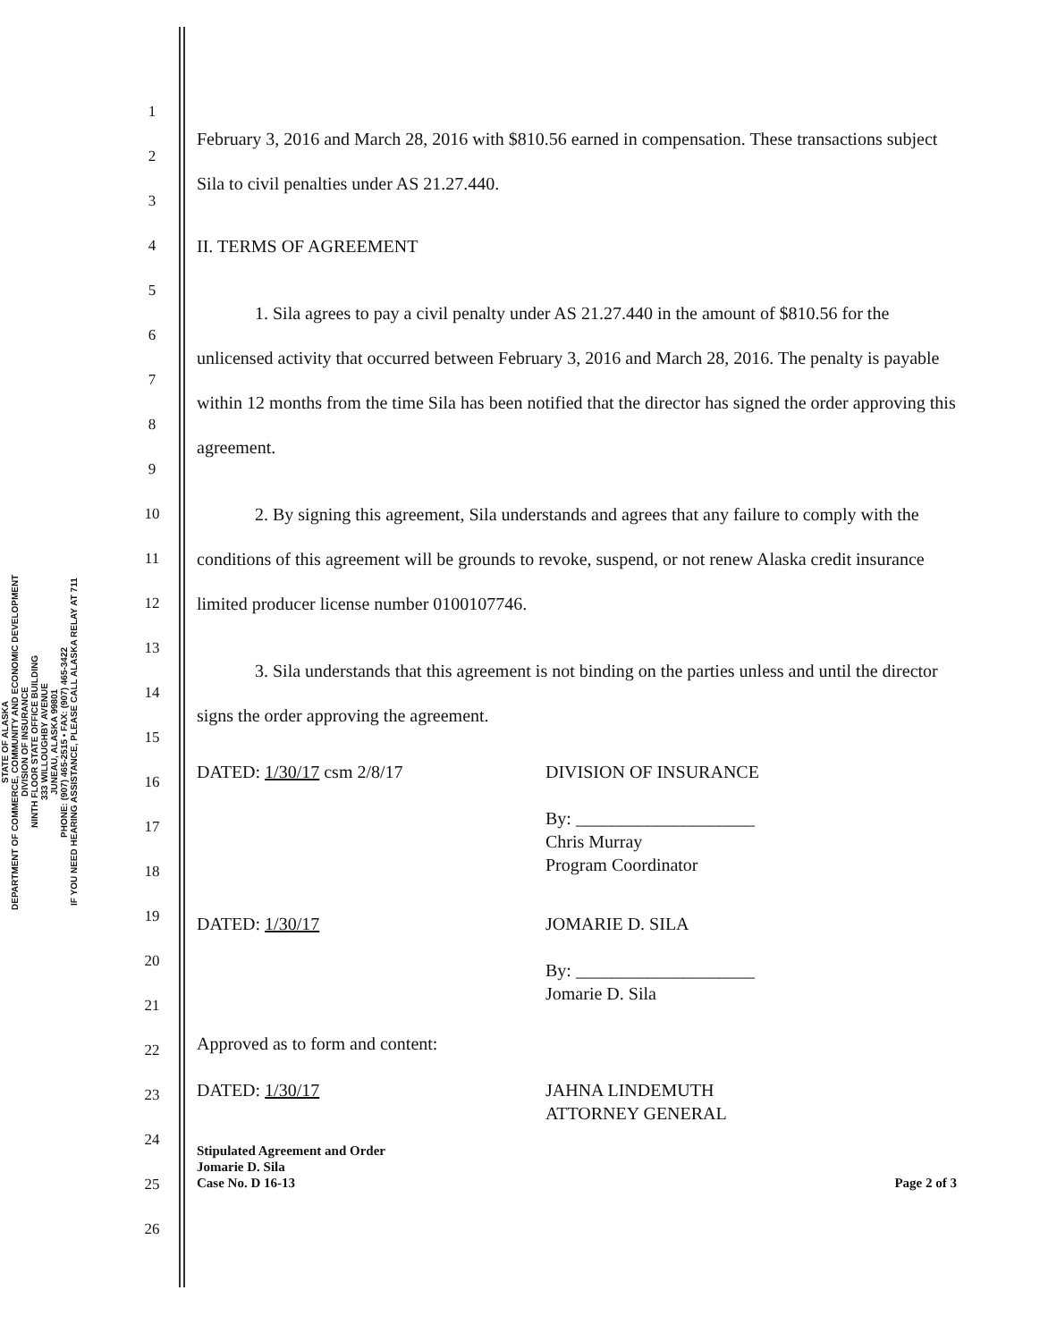STATE OF ALASKA
DEPARTMENT OF COMMERCE, COMMUNITY AND ECONOMIC DEVELOPMENT
DIVISION OF INSURANCE
NINTH FLOOR STATE OFFICE BUILDING
333 WILLOUGHBY AVENUE
JUNEAU, ALASKA 99801
PHONE: (907) 465-2515 • FAX: (907) 465-3422
IF YOU NEED HEARING ASSISTANCE, PLEASE CALL ALASKA RELAY AT 711
1
2
3
4
5
6
7
8
9
10
11
12
13
14
15
16
17
18
19
20
21
22
23
24
25
26
February 3, 2016 and March 28, 2016 with $810.56 earned in compensation. These transactions subject Sila to civil penalties under AS 21.27.440.
II. TERMS OF AGREEMENT
1. Sila agrees to pay a civil penalty under AS 21.27.440 in the amount of $810.56 for the unlicensed activity that occurred between February 3, 2016 and March 28, 2016. The penalty is payable within 12 months from the time Sila has been notified that the director has signed the order approving this agreement.
2. By signing this agreement, Sila understands and agrees that any failure to comply with the conditions of this agreement will be grounds to revoke, suspend, or not renew Alaska credit insurance limited producer license number 0100107746.
3. Sila understands that this agreement is not binding on the parties unless and until the director signs the order approving the agreement.
DATED: 1/30/17 csm 2/8/17 DIVISION OF INSURANCE
By: ____________________
Chris Murray
Program Coordinator
DATED: 1/30/17 JOMARIE D. SILA
By: ____________________
Jomarie D. Sila
Approved as to form and content:
DATED: 1/30/17
JAHNA LINDEMUTH
ATTORNEY GENERAL
Stipulated Agreement and Order
Jomarie D. Sila
Case No. D 16-13
Page 2 of 3